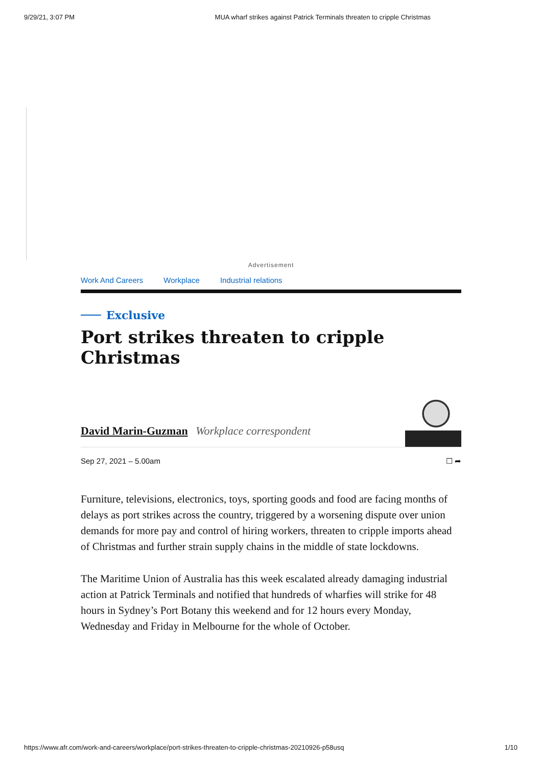9/29/21, 3:07 PM MUA wharf strikes against Patrick Terminals threaten to cripple Christmas
Advertisement
Work And Careers Workplace Industrial relations
Exclusive
Port strikes threaten to cripple Christmas
David Marin-Guzman Workplace correspondent
Sep 27, 2021 – 5.00am ☐ ➦
Furniture, televisions, electronics, toys, sporting goods and food are facing months of delays as port strikes across the country, triggered by a worsening dispute over union demands for more pay and control of hiring workers, threaten to cripple imports ahead of Christmas and further strain supply chains in the middle of state lockdowns.
The Maritime Union of Australia has this week escalated already damaging industrial action at Patrick Terminals and notified that hundreds of wharfies will strike for 48 hours in Sydney’s Port Botany this weekend and for 12 hours every Monday, Wednesday and Friday in Melbourne for the whole of October.
https://www.afr.com/work-and-careers/workplace/port-strikes-threaten-to-cripple-christmas-20210926-p58usq 1/10